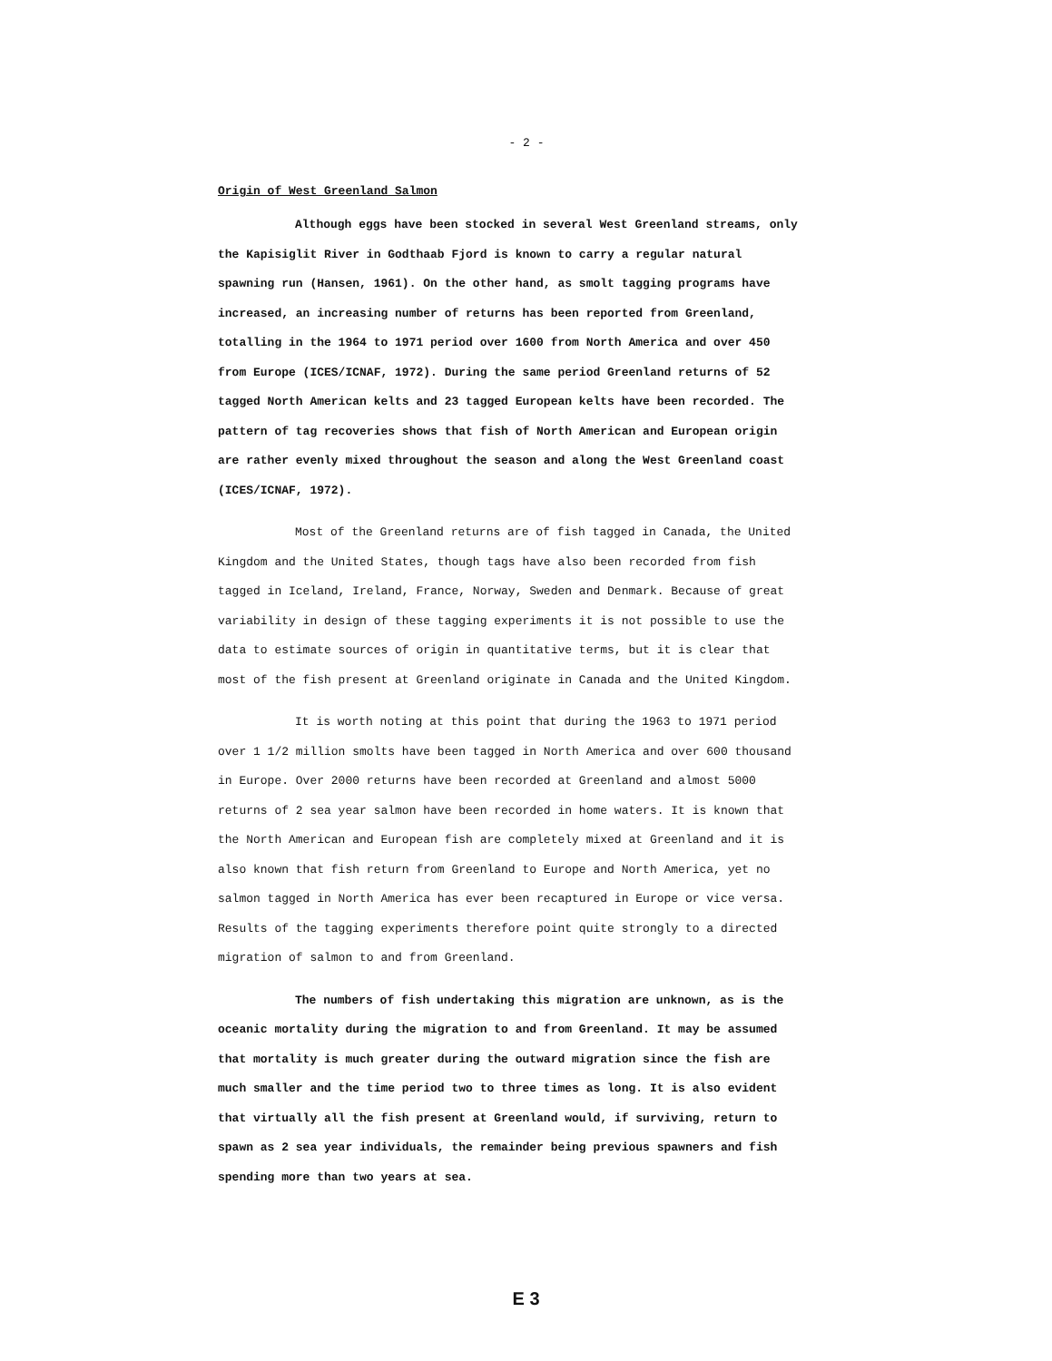- 2 -
Origin of West Greenland Salmon
Although eggs have been stocked in several West Greenland streams, only the Kapisiglit River in Godthaab Fjord is known to carry a regular natural spawning run (Hansen, 1961). On the other hand, as smolt tagging programs have increased, an increasing number of returns has been reported from Greenland, totalling in the 1964 to 1971 period over 1600 from North America and over 450 from Europe (ICES/ICNAF, 1972). During the same period Greenland returns of 52 tagged North American kelts and 23 tagged European kelts have been recorded. The pattern of tag recoveries shows that fish of North American and European origin are rather evenly mixed throughout the season and along the West Greenland coast (ICES/ICNAF, 1972).
Most of the Greenland returns are of fish tagged in Canada, the United Kingdom and the United States, though tags have also been recorded from fish tagged in Iceland, Ireland, France, Norway, Sweden and Denmark. Because of great variability in design of these tagging experiments it is not possible to use the data to estimate sources of origin in quantitative terms, but it is clear that most of the fish present at Greenland originate in Canada and the United Kingdom.
It is worth noting at this point that during the 1963 to 1971 period over 1 1/2 million smolts have been tagged in North America and over 600 thousand in Europe. Over 2000 returns have been recorded at Greenland and almost 5000 returns of 2 sea year salmon have been recorded in home waters. It is known that the North American and European fish are completely mixed at Greenland and it is also known that fish return from Greenland to Europe and North America, yet no salmon tagged in North America has ever been recaptured in Europe or vice versa. Results of the tagging experiments therefore point quite strongly to a directed migration of salmon to and from Greenland.
The numbers of fish undertaking this migration are unknown, as is the oceanic mortality during the migration to and from Greenland. It may be assumed that mortality is much greater during the outward migration since the fish are much smaller and the time period two to three times as long. It is also evident that virtually all the fish present at Greenland would, if surviving, return to spawn as 2 sea year individuals, the remainder being previous spawners and fish spending more than two years at sea.
E 3